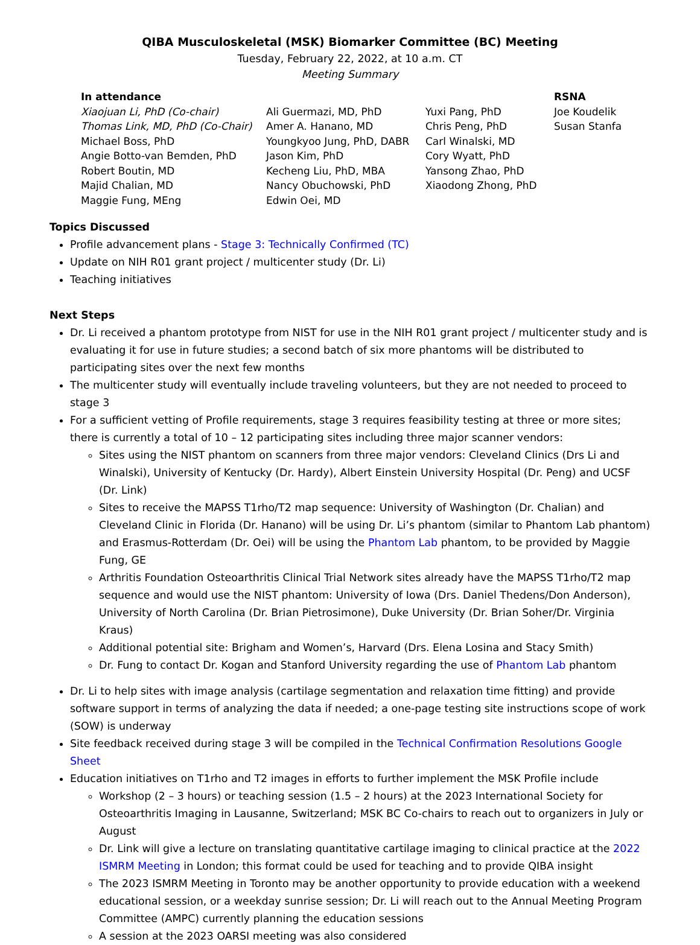QIBA Musculoskeletal (MSK) Biomarker Committee (BC) Meeting
Tuesday, February 22, 2022, at 10 a.m. CT
Meeting Summary
| In attendance | | | RSNA |
| --- | --- | --- | --- |
| Xiaojuan Li, PhD (Co-chair) Thomas Link, MD, PhD (Co-Chair) Michael Boss, PhD Angie Botto-van Bemden, PhD Robert Boutin, MD Majid Chalian, MD Maggie Fung, MEng | Ali Guermazi, MD, PhD Amer A. Hanano, MD Youngkyoo Jung, PhD, DABR Jason Kim, PhD Kecheng Liu, PhD, MBA Nancy Obuchowski, PhD Edwin Oei, MD | Yuxi Pang, PhD Chris Peng, PhD Carl Winalski, MD Cory Wyatt, PhD Yansong Zhao, PhD Xiaodong Zhong, PhD | Joe Koudelik Susan Stanfa |
Topics Discussed
Profile advancement plans - Stage 3: Technically Confirmed (TC)
Update on NIH R01 grant project / multicenter study (Dr. Li)
Teaching initiatives
Next Steps
Dr. Li received a phantom prototype from NIST for use in the NIH R01 grant project / multicenter study and is evaluating it for use in future studies; a second batch of six more phantoms will be distributed to participating sites over the next few months
The multicenter study will eventually include traveling volunteers, but they are not needed to proceed to stage 3
For a sufficient vetting of Profile requirements, stage 3 requires feasibility testing at three or more sites; there is currently a total of 10 – 12 participating sites including three major scanner vendors:
Sites using the NIST phantom on scanners from three major vendors: Cleveland Clinics (Drs Li and Winalski), University of Kentucky (Dr. Hardy), Albert Einstein University Hospital (Dr. Peng) and UCSF (Dr. Link)
Sites to receive the MAPSS T1rho/T2 map sequence: University of Washington (Dr. Chalian) and Cleveland Clinic in Florida (Dr. Hanano) will be using Dr. Li’s phantom (similar to Phantom Lab phantom) and Erasmus-Rotterdam (Dr. Oei) will be using the Phantom Lab phantom, to be provided by Maggie Fung, GE
Arthritis Foundation Osteoarthritis Clinical Trial Network sites already have the MAPSS T1rho/T2 map sequence and would use the NIST phantom: University of Iowa (Drs. Daniel Thedens/Don Anderson), University of North Carolina (Dr. Brian Pietrosimone), Duke University (Dr. Brian Soher/Dr. Virginia Kraus)
Additional potential site: Brigham and Women’s, Harvard (Drs. Elena Losina and Stacy Smith)
Dr. Fung to contact Dr. Kogan and Stanford University regarding the use of Phantom Lab phantom
Dr. Li to help sites with image analysis (cartilage segmentation and relaxation time fitting) and provide software support in terms of analyzing the data if needed; a one-page testing site instructions scope of work (SOW) is underway
Site feedback received during stage 3 will be compiled in the Technical Confirmation Resolutions Google Sheet
Education initiatives on T1rho and T2 images in efforts to further implement the MSK Profile include
Workshop (2 – 3 hours) or teaching session (1.5 – 2 hours) at the 2023 International Society for Osteoarthritis Imaging in Lausanne, Switzerland; MSK BC Co-chairs to reach out to organizers in July or August
Dr. Link will give a lecture on translating quantitative cartilage imaging to clinical practice at the 2022 ISMRM Meeting in London; this format could be used for teaching and to provide QIBA insight
The 2023 ISMRM Meeting in Toronto may be another opportunity to provide education with a weekend educational session, or a weekday sunrise session; Dr. Li will reach out to the Annual Meeting Program Committee (AMPC) currently planning the education sessions
A session at the 2023 OARSI meeting was also considered